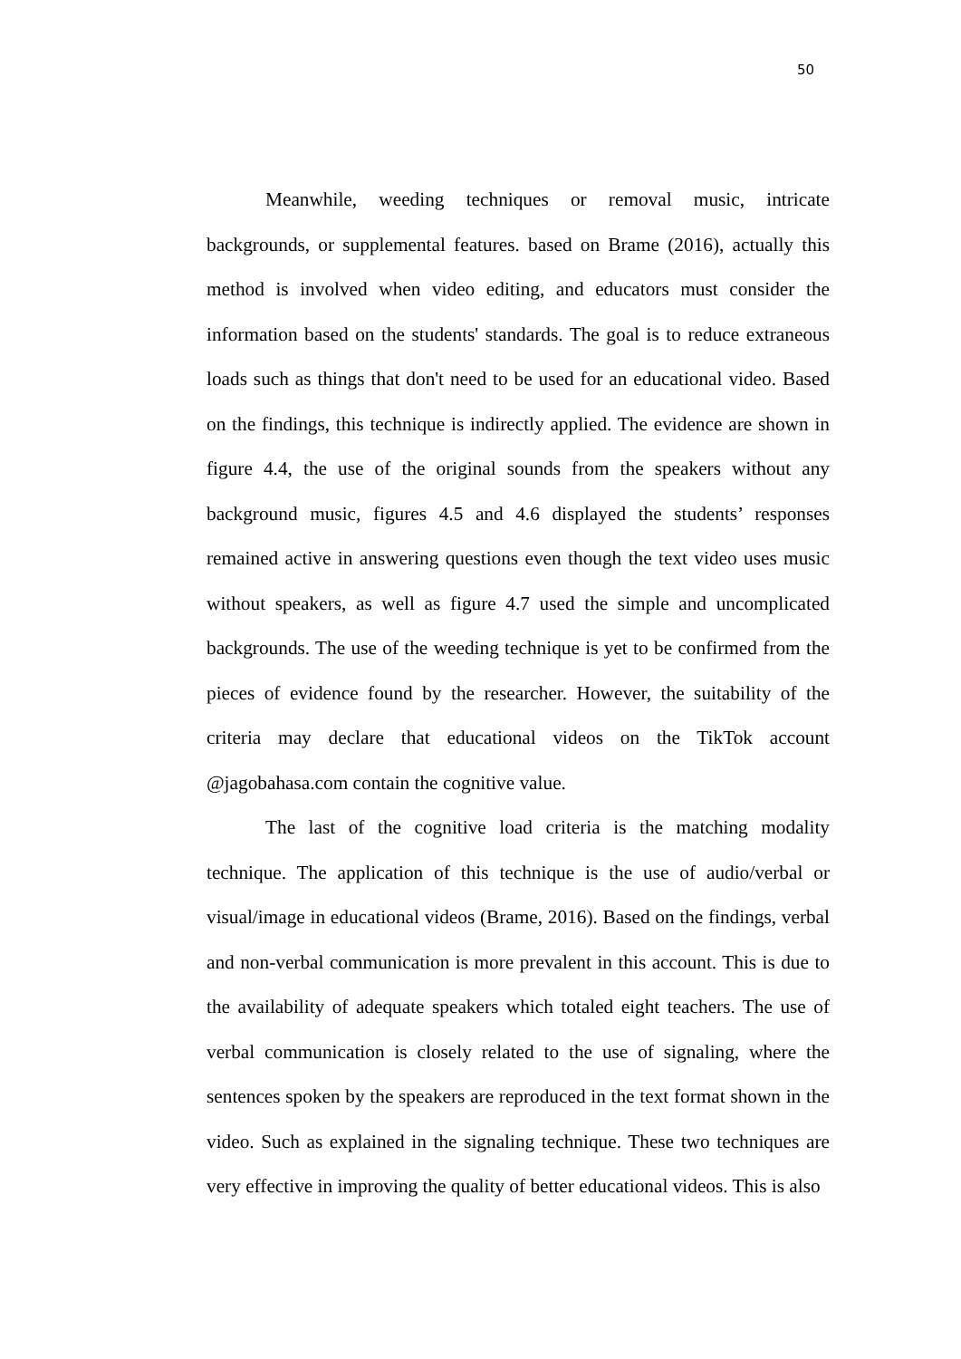50
Meanwhile, weeding techniques or removal music, intricate backgrounds, or supplemental features. based on Brame (2016), actually this method is involved when video editing, and educators must consider the information based on the students' standards. The goal is to reduce extraneous loads such as things that don't need to be used for an educational video. Based on the findings, this technique is indirectly applied. The evidence are shown in figure 4.4, the use of the original sounds from the speakers without any background music, figures 4.5 and 4.6 displayed the students’ responses remained active in answering questions even though the text video uses music without speakers, as well as figure 4.7 used the simple and uncomplicated backgrounds. The use of the weeding technique is yet to be confirmed from the pieces of evidence found by the researcher. However, the suitability of the criteria may declare that educational videos on the TikTok account @jagobahasa.com contain the cognitive value.
The last of the cognitive load criteria is the matching modality technique. The application of this technique is the use of audio/verbal or visual/image in educational videos (Brame, 2016). Based on the findings, verbal and non-verbal communication is more prevalent in this account. This is due to the availability of adequate speakers which totaled eight teachers. The use of verbal communication is closely related to the use of signaling, where the sentences spoken by the speakers are reproduced in the text format shown in the video. Such as explained in the signaling technique. These two techniques are very effective in improving the quality of better educational videos. This is also